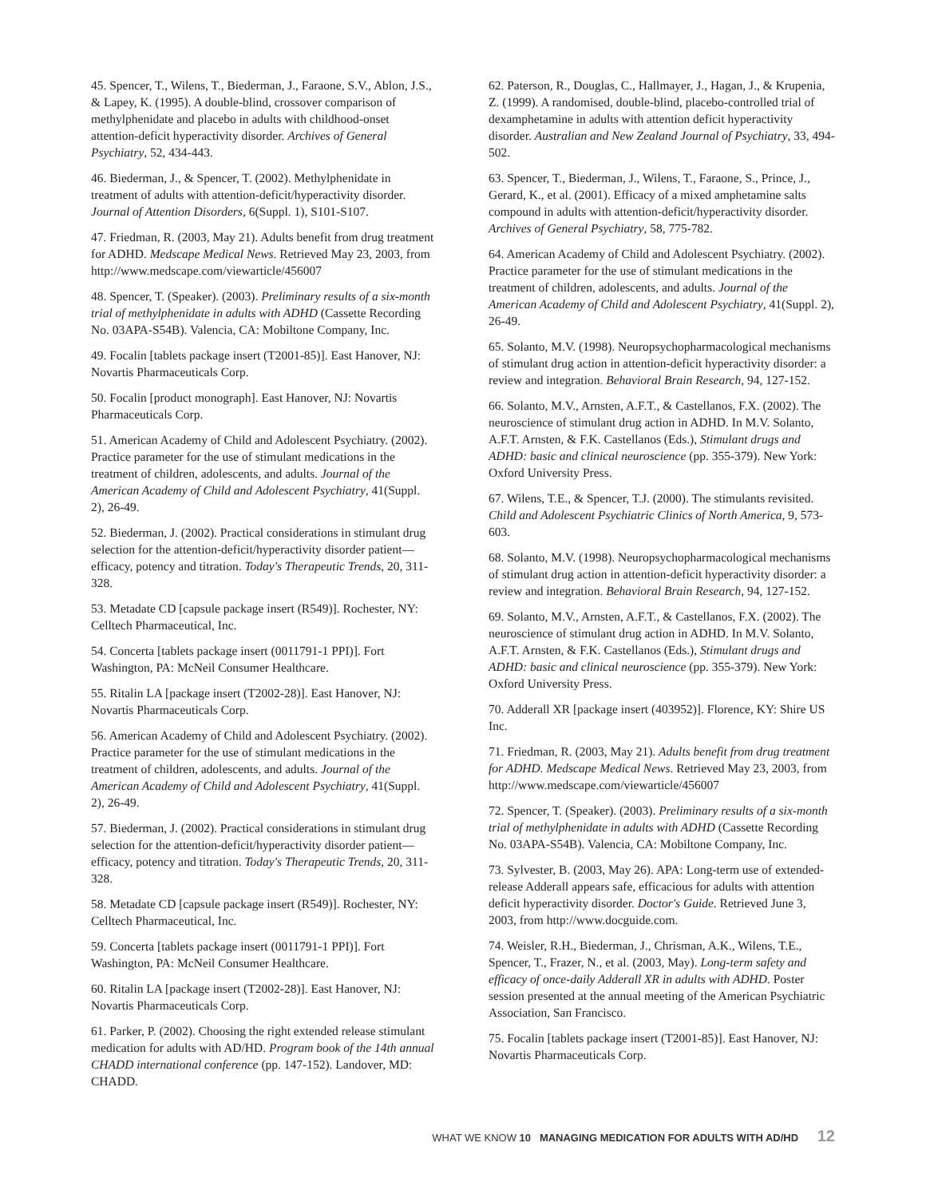45. Spencer, T., Wilens, T., Biederman, J., Faraone, S.V., Ablon, J.S., & Lapey, K. (1995). A double-blind, crossover comparison of methylphenidate and placebo in adults with childhood-onset attention-deficit hyperactivity disorder. Archives of General Psychiatry, 52, 434-443.
46. Biederman, J., & Spencer, T. (2002). Methylphenidate in treatment of adults with attention-deficit/hyperactivity disorder. Journal of Attention Disorders, 6(Suppl. 1), S101-S107.
47. Friedman, R. (2003, May 21). Adults benefit from drug treatment for ADHD. Medscape Medical News. Retrieved May 23, 2003, from http://www.medscape.com/viewarticle/456007
48. Spencer, T. (Speaker). (2003). Preliminary results of a six-month trial of methylphenidate in adults with ADHD (Cassette Recording No. 03APA-S54B). Valencia, CA: Mobiltone Company, Inc.
49. Focalin [tablets package insert (T2001-85)]. East Hanover, NJ: Novartis Pharmaceuticals Corp.
50. Focalin [product monograph]. East Hanover, NJ: Novartis Pharmaceuticals Corp.
51. American Academy of Child and Adolescent Psychiatry. (2002). Practice parameter for the use of stimulant medications in the treatment of children, adolescents, and adults. Journal of the American Academy of Child and Adolescent Psychiatry, 41(Suppl. 2), 26-49.
52. Biederman, J. (2002). Practical considerations in stimulant drug selection for the attention-deficit/hyperactivity disorder patient—efficacy, potency and titration. Today's Therapeutic Trends, 20, 311-328.
53. Metadate CD [capsule package insert (R549)]. Rochester, NY: Celltech Pharmaceutical, Inc.
54. Concerta [tablets package insert (0011791-1 PPI)]. Fort Washington, PA: McNeil Consumer Healthcare.
55. Ritalin LA [package insert (T2002-28)]. East Hanover, NJ: Novartis Pharmaceuticals Corp.
56. American Academy of Child and Adolescent Psychiatry. (2002). Practice parameter for the use of stimulant medications in the treatment of children, adolescents, and adults. Journal of the American Academy of Child and Adolescent Psychiatry, 41(Suppl. 2), 26-49.
57. Biederman, J. (2002). Practical considerations in stimulant drug selection for the attention-deficit/hyperactivity disorder patient—efficacy, potency and titration. Today's Therapeutic Trends, 20, 311-328.
58. Metadate CD [capsule package insert (R549)]. Rochester, NY: Celltech Pharmaceutical, Inc.
59. Concerta [tablets package insert (0011791-1 PPI)]. Fort Washington, PA: McNeil Consumer Healthcare.
60. Ritalin LA [package insert (T2002-28)]. East Hanover, NJ: Novartis Pharmaceuticals Corp.
61. Parker, P. (2002). Choosing the right extended release stimulant medication for adults with AD/HD. Program book of the 14th annual CHADD international conference (pp. 147-152). Landover, MD: CHADD.
62. Paterson, R., Douglas, C., Hallmayer, J., Hagan, J., & Krupenia, Z. (1999). A randomised, double-blind, placebo-controlled trial of dexamphetamine in adults with attention deficit hyperactivity disorder. Australian and New Zealand Journal of Psychiatry, 33, 494-502.
63. Spencer, T., Biederman, J., Wilens, T., Faraone, S., Prince, J., Gerard, K., et al. (2001). Efficacy of a mixed amphetamine salts compound in adults with attention-deficit/hyperactivity disorder. Archives of General Psychiatry, 58, 775-782.
64. American Academy of Child and Adolescent Psychiatry. (2002). Practice parameter for the use of stimulant medications in the treatment of children, adolescents, and adults. Journal of the American Academy of Child and Adolescent Psychiatry, 41(Suppl. 2), 26-49.
65. Solanto, M.V. (1998). Neuropsychopharmacological mechanisms of stimulant drug action in attention-deficit hyperactivity disorder: a review and integration. Behavioral Brain Research, 94, 127-152.
66. Solanto, M.V., Arnsten, A.F.T., & Castellanos, F.X. (2002). The neuroscience of stimulant drug action in ADHD. In M.V. Solanto, A.F.T. Arnsten, & F.K. Castellanos (Eds.), Stimulant drugs and ADHD: basic and clinical neuroscience (pp. 355-379). New York: Oxford University Press.
67. Wilens, T.E., & Spencer, T.J. (2000). The stimulants revisited. Child and Adolescent Psychiatric Clinics of North America, 9, 573-603.
68. Solanto, M.V. (1998). Neuropsychopharmacological mechanisms of stimulant drug action in attention-deficit hyperactivity disorder: a review and integration. Behavioral Brain Research, 94, 127-152.
69. Solanto, M.V., Arnsten, A.F.T., & Castellanos, F.X. (2002). The neuroscience of stimulant drug action in ADHD. In M.V. Solanto, A.F.T. Arnsten, & F.K. Castellanos (Eds.), Stimulant drugs and ADHD: basic and clinical neuroscience (pp. 355-379). New York: Oxford University Press.
70. Adderall XR [package insert (403952)]. Florence, KY: Shire US Inc.
71. Friedman, R. (2003, May 21). Adults benefit from drug treatment for ADHD. Medscape Medical News. Retrieved May 23, 2003, from http://www.medscape.com/viewarticle/456007
72. Spencer, T. (Speaker). (2003). Preliminary results of a six-month trial of methylphenidate in adults with ADHD (Cassette Recording No. 03APA-S54B). Valencia, CA: Mobiltone Company, Inc.
73. Sylvester, B. (2003, May 26). APA: Long-term use of extended-release Adderall appears safe, efficacious for adults with attention deficit hyperactivity disorder. Doctor's Guide. Retrieved June 3, 2003, from http://www.docguide.com.
74. Weisler, R.H., Biederman, J., Chrisman, A.K., Wilens, T.E., Spencer, T., Frazer, N., et al. (2003, May). Long-term safety and efficacy of once-daily Adderall XR in adults with ADHD. Poster session presented at the annual meeting of the American Psychiatric Association, San Francisco.
75. Focalin [tablets package insert (T2001-85)]. East Hanover, NJ: Novartis Pharmaceuticals Corp.
WHAT WE KNOW 10 MANAGING MEDICATION FOR ADULTS WITH AD/HD 12